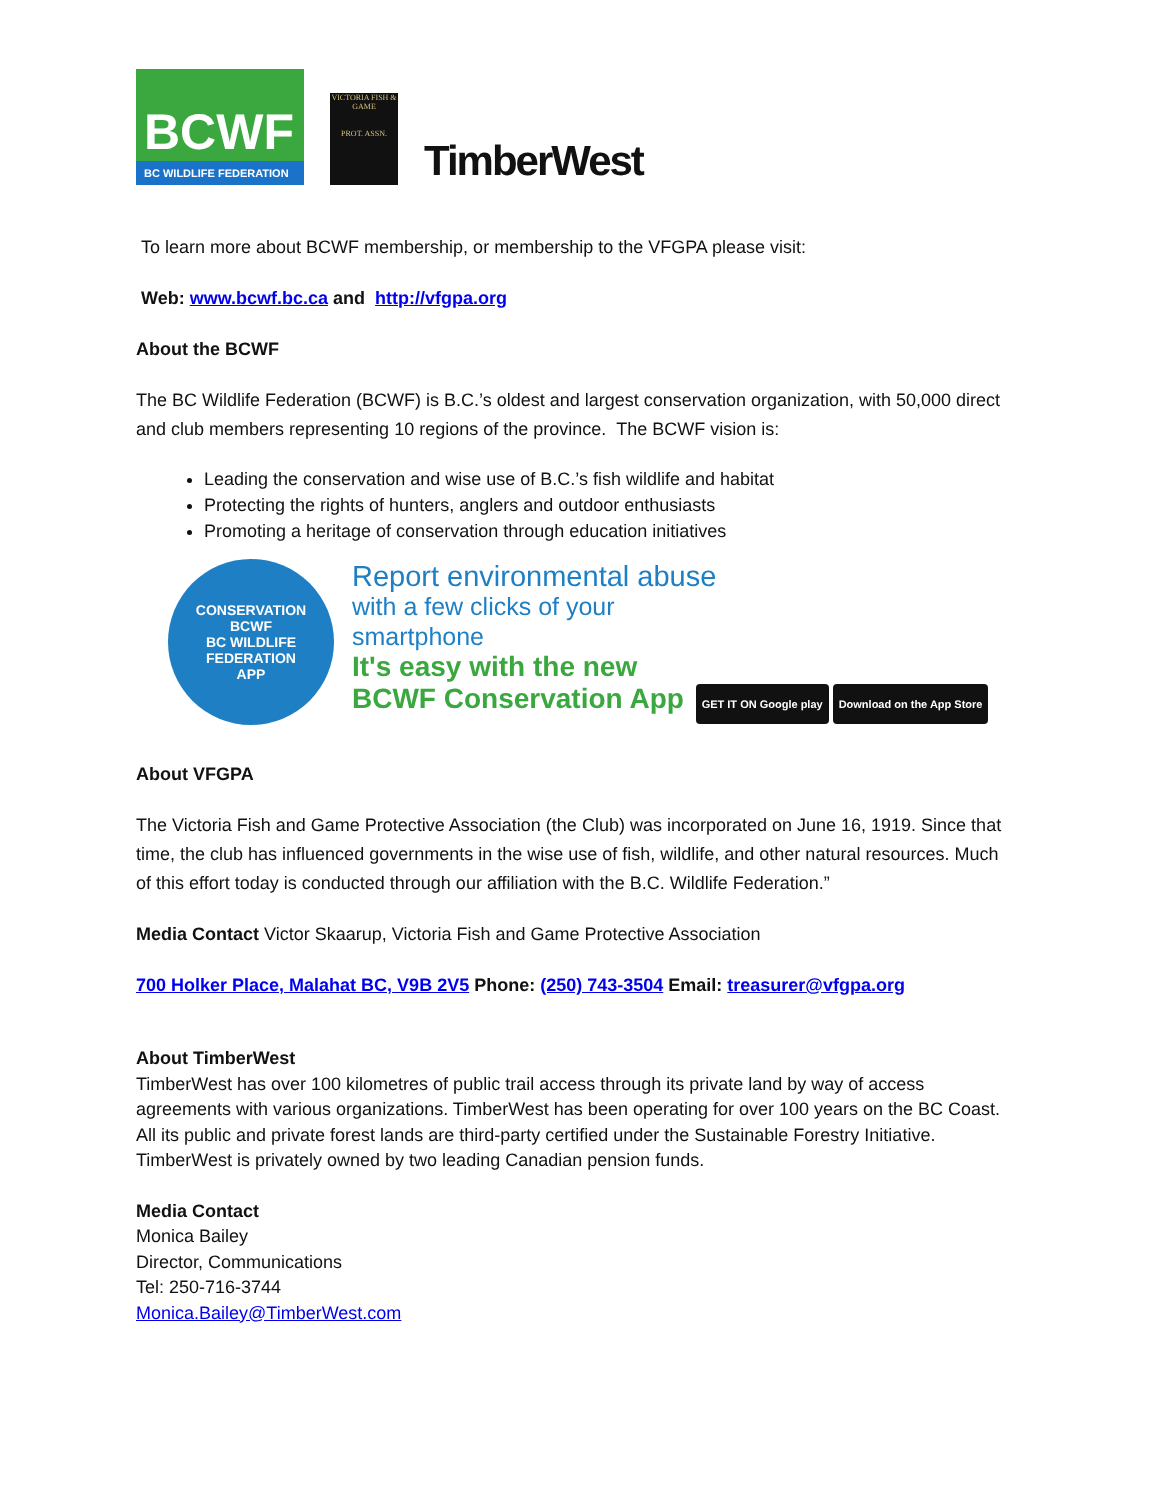BCWF
BC WILDLIFE FEDERATION
VICTORIA FISH & GAME
PROT. ASSN.
TimberWest
To learn more about BCWF membership, or membership to the VFGPA please visit:
Web: www.bcwf.bc.ca and http://vfgpa.org
About the BCWF
The BC Wildlife Federation (BCWF) is B.C.’s oldest and largest conservation organization, with 50,000 direct and club members representing 10 regions of the province. The BCWF vision is:
Leading the conservation and wise use of B.C.’s fish wildlife and habitat
Protecting the rights of hunters, anglers and outdoor enthusiasts
Promoting a heritage of conservation through education initiatives
CONSERVATION
BCWF
BC WILDLIFE FEDERATION
APP
Report environmental abuse
with a few clicks of your
smartphone
It's easy with the new
BCWF Conservation App GET IT ON Google play Download on the App Store
About VFGPA
The Victoria Fish and Game Protective Association (the Club) was incorporated on June 16, 1919. Since that time, the club has influenced governments in the wise use of fish, wildlife, and other natural resources. Much of this effort today is conducted through our affiliation with the B.C. Wildlife Federation.”
Media Contact Victor Skaarup, Victoria Fish and Game Protective Association
700 Holker Place, Malahat BC, V9B 2V5 Phone: (250) 743-3504 Email: treasurer@vfgpa.org
About TimberWest
TimberWest has over 100 kilometres of public trail access through its private land by way of access agreements with various organizations. TimberWest has been operating for over 100 years on the BC Coast. All its public and private forest lands are third-party certified under the Sustainable Forestry Initiative. TimberWest is privately owned by two leading Canadian pension funds.
Media Contact
Monica Bailey
Director, Communications
Tel: 250-716-3744
Monica.Bailey@TimberWest.com